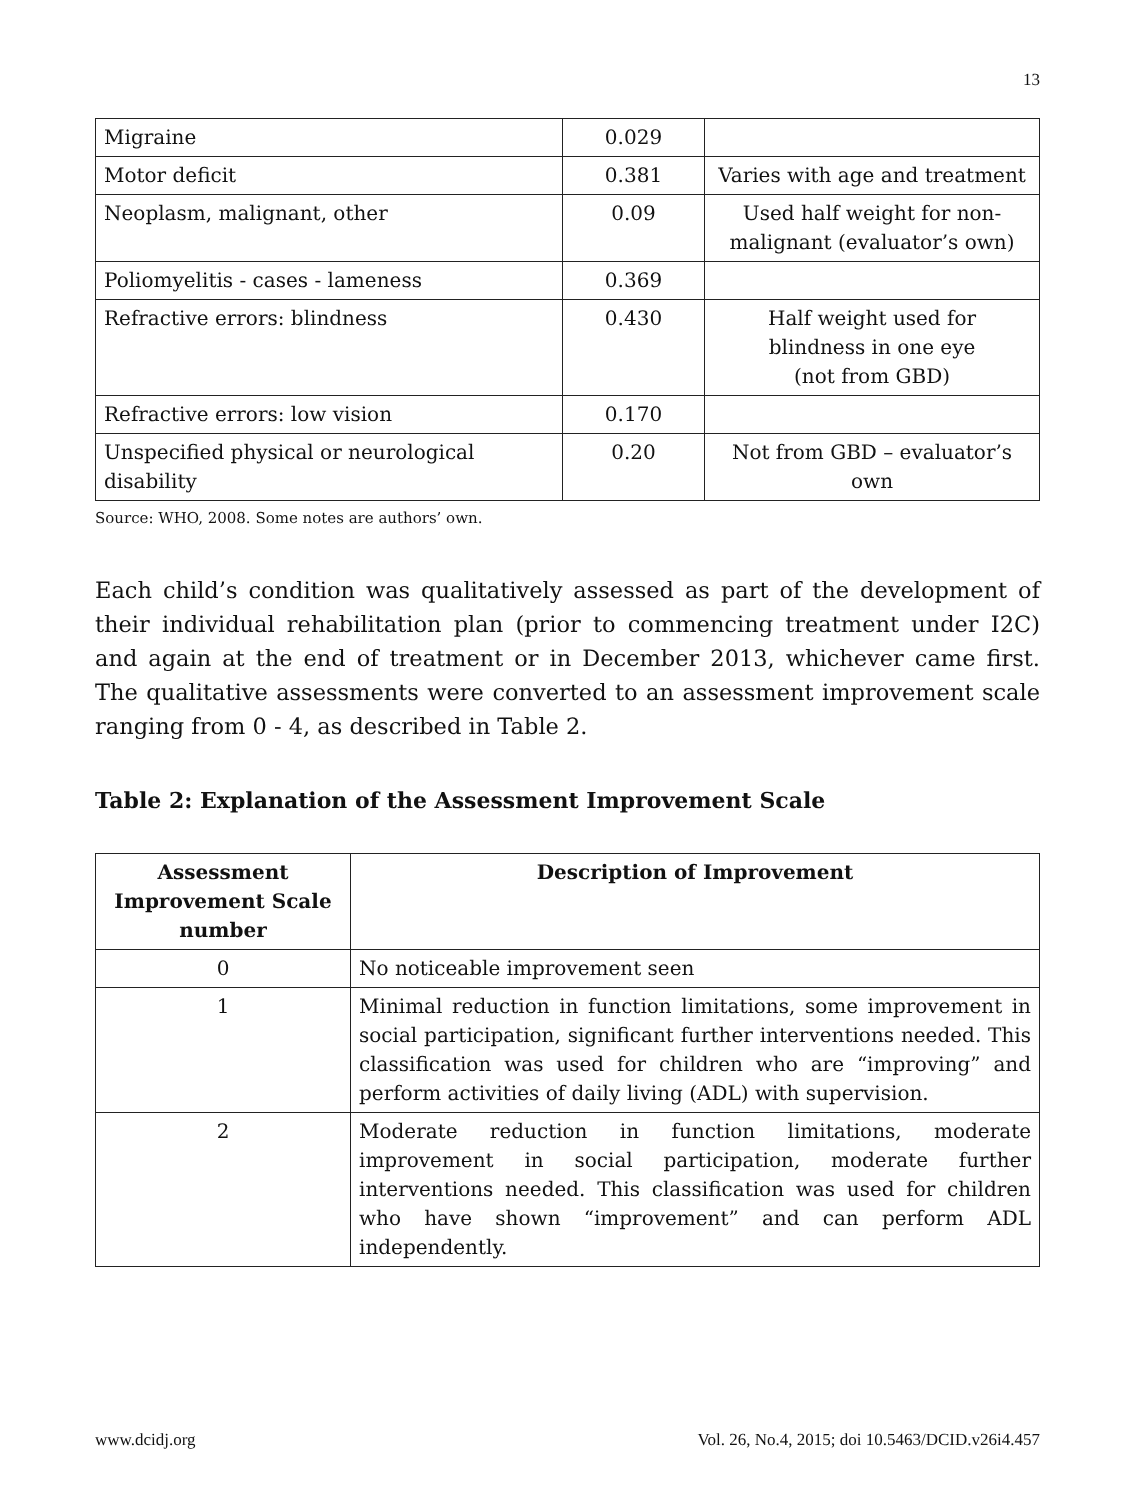13
| Migraine | 0.029 | |
| Motor deficit | 0.381 | Varies with age and treatment |
| Neoplasm, malignant, other | 0.09 | Used half weight for non-malignant (evaluator’s own) |
| Poliomyelitis - cases - lameness | 0.369 | |
| Refractive errors: blindness | 0.430 | Half weight used for blindness in one eye (not from GBD) |
| Refractive errors: low vision | 0.170 | |
| Unspecified physical or neurological disability | 0.20 | Not from GBD – evaluator’s own |
Source: WHO, 2008. Some notes are authors’ own.
Each child’s condition was qualitatively assessed as part of the development of their individual rehabilitation plan (prior to commencing treatment under I2C) and again at the end of treatment or in December 2013, whichever came first. The qualitative assessments were converted to an assessment improvement scale ranging from 0 - 4, as described in Table 2.
Table 2: Explanation of the Assessment Improvement Scale
| Assessment Improvement Scale number | Description of Improvement |
| --- | --- |
| 0 | No noticeable improvement seen |
| 1 | Minimal reduction in function limitations, some improvement in social participation, significant further interventions needed. This classification was used for children who are “improving” and perform activities of daily living (ADL) with supervision. |
| 2 | Moderate reduction in function limitations, moderate improvement in social participation, moderate further interventions needed. This classification was used for children who have shown “improvement” and can perform ADL independently. |
www.dcidj.org Vol. 26, No.4, 2015; doi 10.5463/DCID.v26i4.457